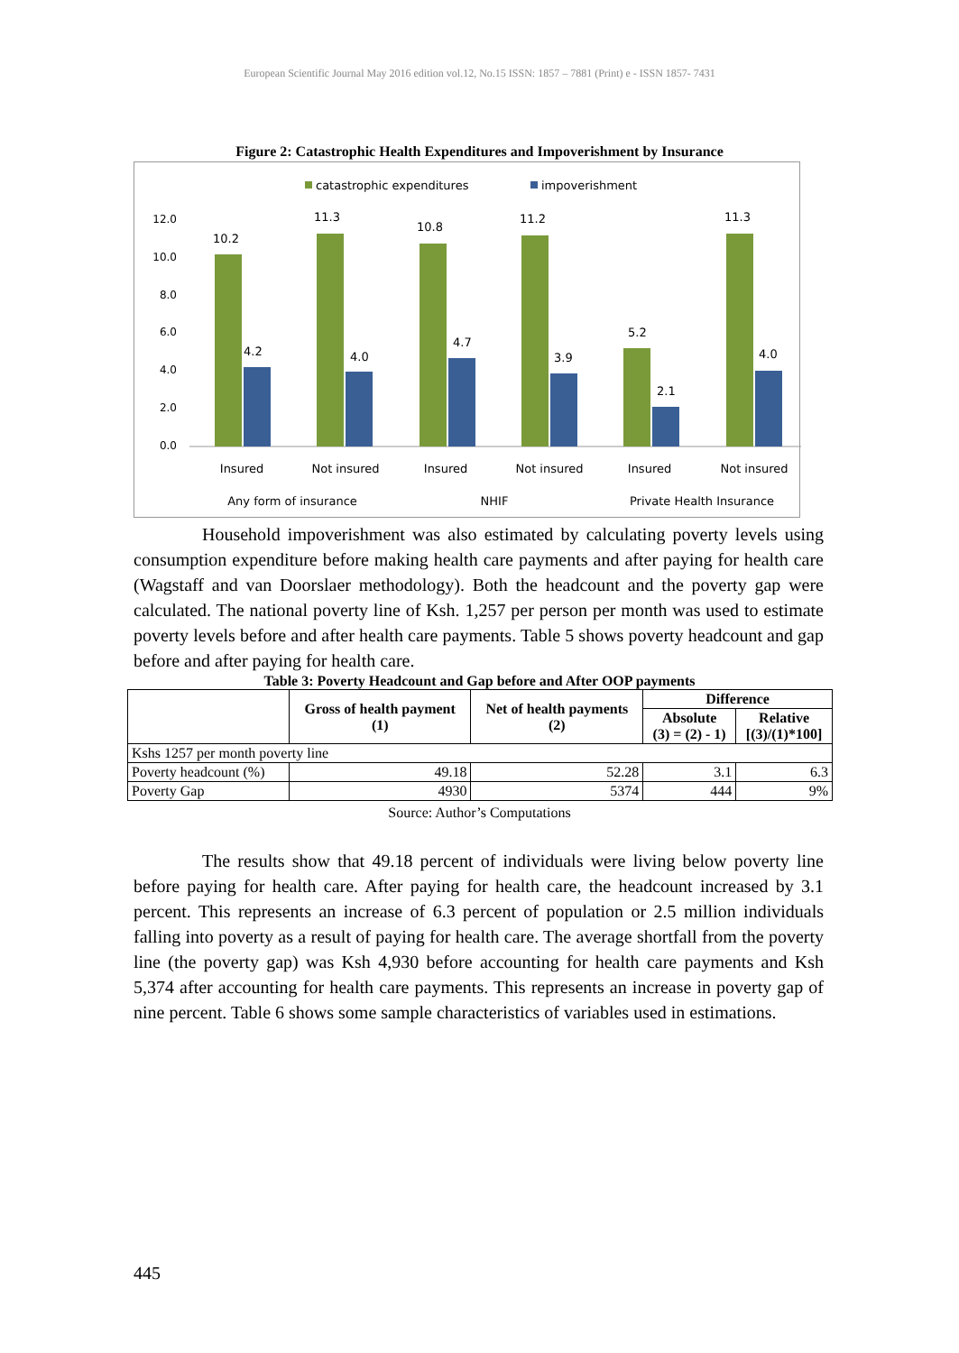European Scientific Journal May 2016 edition vol.12, No.15 ISSN: 1857 – 7881 (Print) e - ISSN 1857- 7431
Figure 2: Catastrophic Health Expenditures and Impoverishment by Insurance
catastrophic expenditures
impoverishment
12.0
10.0
8.0
6.0
4.0
2.0
0.0
10.2
4.2
11.3
4.0
10.8
4.7
11.2
3.9
5.2
2.1
11.3
4.0
Insured
Not insured
Insured
Not insured
Insured
Not insured
Any form of insurance
NHIF
Private Health Insurance
Household impoverishment was also estimated by calculating poverty levels using consumption expenditure before making health care payments and after paying for health care (Wagstaff and van Doorslaer methodology). Both the headcount and the poverty gap were calculated. The national poverty line of Ksh. 1,257 per person per month was used to estimate poverty levels before and after health care payments. Table 5 shows poverty headcount and gap before and after paying for health care.
Table 3: Poverty Headcount and Gap before and After OOP payments
| | Gross of health payment (1) | Net of health payments (2) | Difference | |
| --- | --- | --- | --- | --- |
| | | | Absolute (3) = (2) - 1) | Relative [(3)/(1)*100] |
| Kshs 1257 per month poverty line | | | | |
| Poverty headcount (%) | 49.18 | 52.28 | 3.1 | 6.3 |
| Poverty Gap | 4930 | 5374 | 444 | 9% |
Source: Author’s Computations
The results show that 49.18 percent of individuals were living below poverty line before paying for health care. After paying for health care, the headcount increased by 3.1 percent. This represents an increase of 6.3 percent of population or 2.5 million individuals falling into poverty as a result of paying for health care. The average shortfall from the poverty line (the poverty gap) was Ksh 4,930 before accounting for health care payments and Ksh 5,374 after accounting for health care payments. This represents an increase in poverty gap of nine percent. Table 6 shows some sample characteristics of variables used in estimations.
445